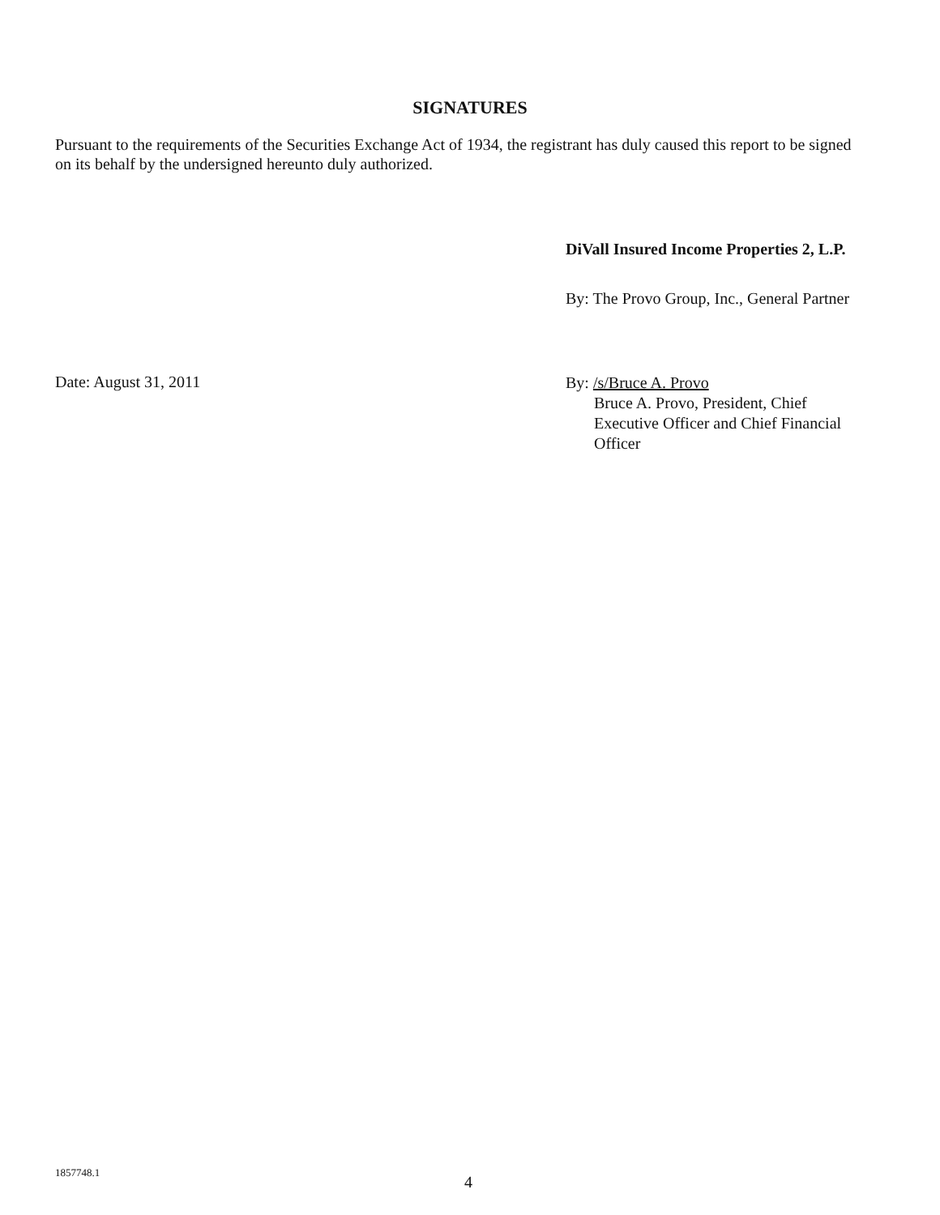SIGNATURES
Pursuant to the requirements of the Securities Exchange Act of 1934, the registrant has duly caused this report to be signed on its behalf by the undersigned hereunto duly authorized.
DiVall Insured Income Properties 2, L.P.
By: The Provo Group, Inc., General Partner
Date: August 31, 2011
By: /s/Bruce A. Provo
Bruce A. Provo, President, Chief Executive Officer and Chief Financial Officer
1857748.1 4